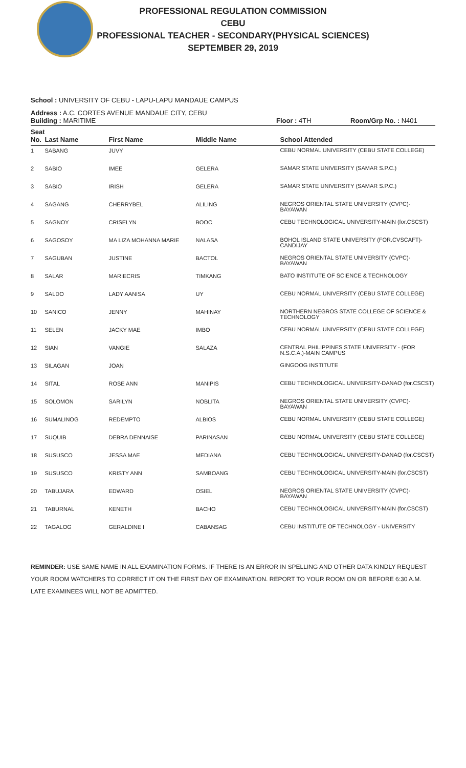PROFESSIONAL REGULATION COMMISSION
CEBU
PROFESSIONAL TEACHER - SECONDARY(PHYSICAL SCIENCES)
SEPTEMBER 29, 2019
School : UNIVERSITY OF CEBU - LAPU-LAPU MANDAUE CAMPUS
Address : A.C. CORTES AVENUE MANDAUE CITY, CEBU
Building : MARITIME Floor : 4TH Room/Grp No. : N401
| Seat No. | Last Name | First Name | Middle Name | School Attended |
| --- | --- | --- | --- | --- |
| 1 | SABANG | JUVY | | CEBU NORMAL UNIVERSITY (CEBU STATE COLLEGE) |
| 2 | SABIO | IMEE | GELERA | SAMAR STATE UNIVERSITY (SAMAR S.P.C.) |
| 3 | SABIO | IRISH | GELERA | SAMAR STATE UNIVERSITY (SAMAR S.P.C.) |
| 4 | SAGANG | CHERRYBEL | ALILING | NEGROS ORIENTAL STATE UNIVERSITY (CVPC)-BAYAWAN |
| 5 | SAGNOY | CRISELYN | BOOC | CEBU TECHNOLOGICAL UNIVERSITY-MAIN (for.CSCST) |
| 6 | SAGOSOY | MA LIZA MOHANNA MARIE | NALASA | BOHOL ISLAND STATE UNIVERSITY (FOR.CVSCAFT)-CANDIJAY |
| 7 | SAGUBAN | JUSTINE | BACTOL | NEGROS ORIENTAL STATE UNIVERSITY (CVPC)-BAYAWAN |
| 8 | SALAR | MARIECRIS | TIMKANG | BATO INSTITUTE OF SCIENCE & TECHNOLOGY |
| 9 | SALDO | LADY AANISA | UY | CEBU NORMAL UNIVERSITY (CEBU STATE COLLEGE) |
| 10 | SANICO | JENNY | MAHINAY | NORTHERN NEGROS STATE COLLEGE OF SCIENCE & TECHNOLOGY |
| 11 | SELEN | JACKY MAE | IMBO | CEBU NORMAL UNIVERSITY (CEBU STATE COLLEGE) |
| 12 | SIAN | VANGIE | SALAZA | CENTRAL PHILIPPINES STATE UNIVERSITY - (FOR N.S.C.A.)-MAIN CAMPUS |
| 13 | SILAGAN | JOAN | | GINGOOG INSTITUTE |
| 14 | SITAL | ROSE ANN | MANIPIS | CEBU TECHNOLOGICAL UNIVERSITY-DANAO (for.CSCST) |
| 15 | SOLOMON | SARILYN | NOBLITA | NEGROS ORIENTAL STATE UNIVERSITY (CVPC)-BAYAWAN |
| 16 | SUMALINOG | REDEMPTO | ALBIOS | CEBU NORMAL UNIVERSITY (CEBU STATE COLLEGE) |
| 17 | SUQUIB | DEBRA DENNAISE | PARINASAN | CEBU NORMAL UNIVERSITY (CEBU STATE COLLEGE) |
| 18 | SUSUSCO | JESSA MAE | MEDIANA | CEBU TECHNOLOGICAL UNIVERSITY-DANAO (for.CSCST) |
| 19 | SUSUSCO | KRISTY ANN | SAMBOANG | CEBU TECHNOLOGICAL UNIVERSITY-MAIN (for.CSCST) |
| 20 | TABUJARA | EDWARD | OSIEL | NEGROS ORIENTAL STATE UNIVERSITY (CVPC)-BAYAWAN |
| 21 | TABURNAL | KENETH | BACHO | CEBU TECHNOLOGICAL UNIVERSITY-MAIN (for.CSCST) |
| 22 | TAGALOG | GERALDINE I | CABANSAG | CEBU INSTITUTE OF TECHNOLOGY - UNIVERSITY |
REMINDER: USE SAME NAME IN ALL EXAMINATION FORMS. IF THERE IS AN ERROR IN SPELLING AND OTHER DATA KINDLY REQUEST YOUR ROOM WATCHERS TO CORRECT IT ON THE FIRST DAY OF EXAMINATION. REPORT TO YOUR ROOM ON OR BEFORE 6:30 A.M. LATE EXAMINEES WILL NOT BE ADMITTED.